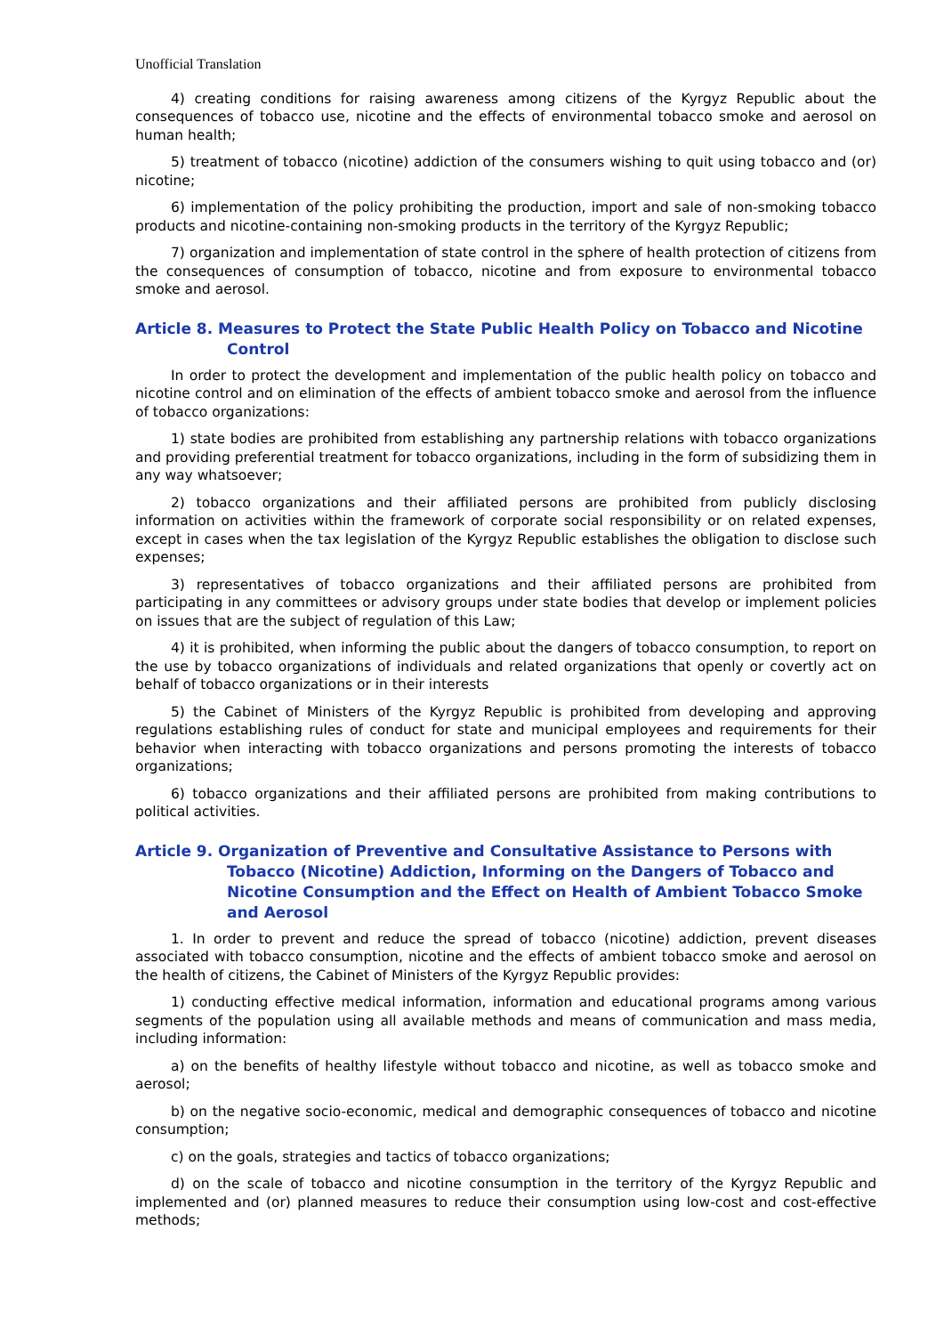Unofficial Translation
4) creating conditions for raising awareness among citizens of the Kyrgyz Republic about the consequences of tobacco use, nicotine and the effects of environmental tobacco smoke and aerosol on human health;
5) treatment of tobacco (nicotine) addiction of the consumers wishing to quit using tobacco and (or) nicotine;
6) implementation of the policy prohibiting the production, import and sale of non-smoking tobacco products and nicotine-containing non-smoking products in the territory of the Kyrgyz Republic;
7) organization and implementation of state control in the sphere of health protection of citizens from the consequences of consumption of tobacco, nicotine and from exposure to environmental tobacco smoke and aerosol.
Article 8. Measures to Protect the State Public Health Policy on Tobacco and Nicotine Control
In order to protect the development and implementation of the public health policy on tobacco and nicotine control and on elimination of the effects of ambient tobacco smoke and aerosol from the influence of tobacco organizations:
1) state bodies are prohibited from establishing any partnership relations with tobacco organizations and providing preferential treatment for tobacco organizations, including in the form of subsidizing them in any way whatsoever;
2) tobacco organizations and their affiliated persons are prohibited from publicly disclosing information on activities within the framework of corporate social responsibility or on related expenses, except in cases when the tax legislation of the Kyrgyz Republic establishes the obligation to disclose such expenses;
3) representatives of tobacco organizations and their affiliated persons are prohibited from participating in any committees or advisory groups under state bodies that develop or implement policies on issues that are the subject of regulation of this Law;
4) it is prohibited, when informing the public about the dangers of tobacco consumption, to report on the use by tobacco organizations of individuals and related organizations that openly or covertly act on behalf of tobacco organizations or in their interests
5) the Cabinet of Ministers of the Kyrgyz Republic is prohibited from developing and approving regulations establishing rules of conduct for state and municipal employees and requirements for their behavior when interacting with tobacco organizations and persons promoting the interests of tobacco organizations;
6) tobacco organizations and their affiliated persons are prohibited from making contributions to political activities.
Article 9. Organization of Preventive and Consultative Assistance to Persons with Tobacco (Nicotine) Addiction, Informing on the Dangers of Tobacco and Nicotine Consumption and the Effect on Health of Ambient Tobacco Smoke and Aerosol
1. In order to prevent and reduce the spread of tobacco (nicotine) addiction, prevent diseases associated with tobacco consumption, nicotine and the effects of ambient tobacco smoke and aerosol on the health of citizens, the Cabinet of Ministers of the Kyrgyz Republic provides:
1) conducting effective medical information, information and educational programs among various segments of the population using all available methods and means of communication and mass media, including information:
a) on the benefits of healthy lifestyle without tobacco and nicotine, as well as tobacco smoke and aerosol;
b) on the negative socio-economic, medical and demographic consequences of tobacco and nicotine consumption;
c) on the goals, strategies and tactics of tobacco organizations;
d) on the scale of tobacco and nicotine consumption in the territory of the Kyrgyz Republic and implemented and (or) planned measures to reduce their consumption using low-cost and cost-effective methods;